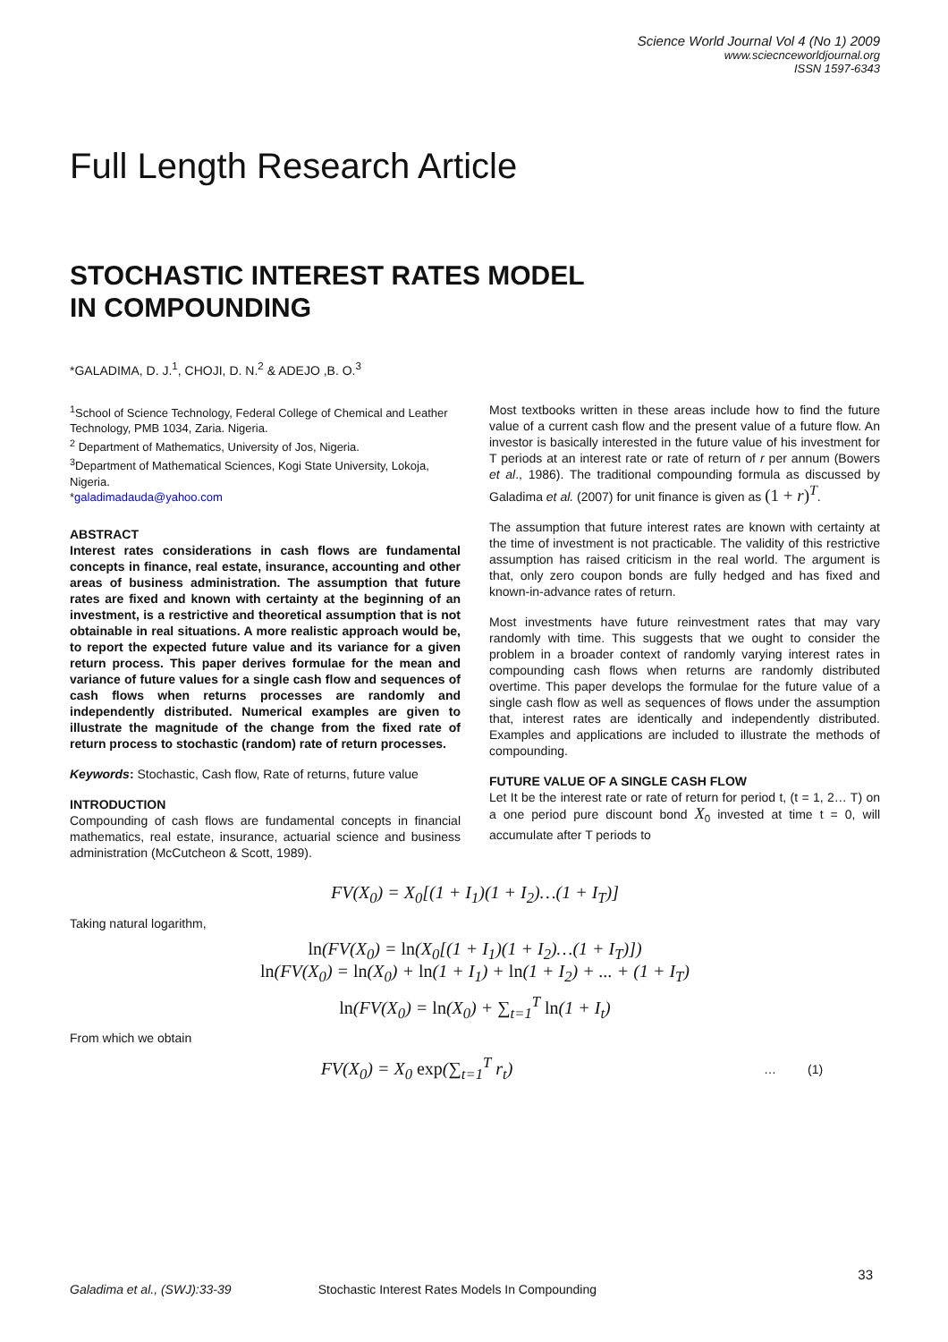Science World Journal Vol 4 (No 1) 2009
www.sciecnceworldjournal.org
ISSN 1597-6343
Full Length Research Article
STOCHASTIC INTEREST RATES MODEL IN COMPOUNDING
*GALADIMA, D. J.<sup>1</sup>, CHOJI, D. N.<sup>2</sup> & ADEJO ,B. O.<sup>3</sup>
<sup>1</sup> School of Science Technology, Federal College of Chemical and Leather Technology, PMB 1034, Zaria. Nigeria.
<sup>2</sup> Department of Mathematics, University of Jos, Nigeria.
<sup>3</sup> Department of Mathematical Sciences, Kogi State University, Lokoja, Nigeria.
*galadimadauda@yahoo.com
ABSTRACT
Interest rates considerations in cash flows are fundamental concepts in finance, real estate, insurance, accounting and other areas of business administration. The assumption that future rates are fixed and known with certainty at the beginning of an investment, is a restrictive and theoretical assumption that is not obtainable in real situations. A more realistic approach would be, to report the expected future value and its variance for a given return process. This paper derives formulae for the mean and variance of future values for a single cash flow and sequences of cash flows when returns processes are randomly and independently distributed. Numerical examples are given to illustrate the magnitude of the change from the fixed rate of return process to stochastic (random) rate of return processes.
Keywords: Stochastic, Cash flow, Rate of returns, future value
INTRODUCTION
Compounding of cash flows are fundamental concepts in financial mathematics, real estate, insurance, actuarial science and business administration (McCutcheon & Scott, 1989).
Most textbooks written in these areas include how to find the future value of a current cash flow and the present value of a future flow. An investor is basically interested in the future value of his investment for T periods at an interest rate or rate of return of r per annum (Bowers et al., 1986). The traditional compounding formula as discussed by Galadima et al. (2007) for unit finance is given as (1 + r)<sup>T</sup>.
The assumption that future interest rates are known with certainty at the time of investment is not practicable. The validity of this restrictive assumption has raised criticism in the real world. The argument is that, only zero coupon bonds are fully hedged and has fixed and known-in-advance rates of return.
Most investments have future reinvestment rates that may vary randomly with time. This suggests that we ought to consider the problem in a broader context of randomly varying interest rates in compounding cash flows when returns are randomly distributed overtime. This paper develops the formulae for the future value of a single cash flow as well as sequences of flows under the assumption that, interest rates are identically and independently distributed. Examples and applications are included to illustrate the methods of compounding.
FUTURE VALUE OF A SINGLE CASH FLOW
Let It be the interest rate or rate of return for period t, (t = 1, 2… T) on a one period pure discount bond X<sub>0</sub> invested at time t = 0, will accumulate after T periods to
FV(X<sub>0</sub>) = X<sub>0</sub>[(1 + I<sub>1</sub>)(1 + I<sub>2</sub>)…(1 + I<sub>T</sub>)]
Taking natural logarithm,
ln(FV(X<sub>0</sub>) = ln(X<sub>0</sub>[(1 + I<sub>1</sub>)(1 + I<sub>2</sub>)…(1 + I<sub>T</sub>)])
ln(FV(X<sub>0</sub>) = ln(X<sub>0</sub>) + ln(1 + I<sub>1</sub>) + ln(1 + I<sub>2</sub>) + ... + (1 + I<sub>T</sub>)
ln(FV(X<sub>0</sub>) = ln(X<sub>0</sub>) + ∑<sub>t=1</sub><sup>T</sup> ln(1 + I<sub>t</sub>)
From which we obtain
FV(X<sub>0</sub>) = X<sub>0</sub> exp(∑<sub>t=1</sub><sup>T</sup> r<sub>t</sub>)
… (1)
33
Galadima et al., (SWJ):33-39 Stochastic Interest Rates Models In Compounding